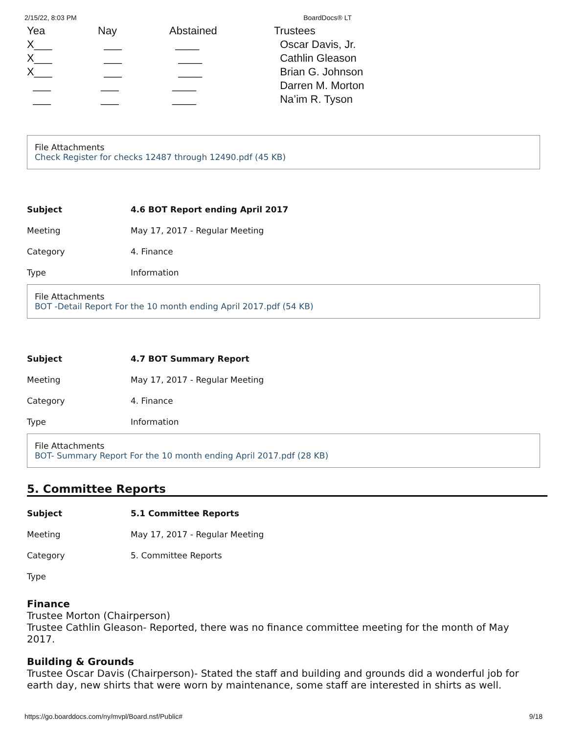2/15/22, 8:03 PM BoardDocs® LT
| Yea | Nay | Abstained | Trustees |
| X___ | ___ | ____ | Oscar Davis, Jr. |
| X___ | ___ | ____ | Cathlin Gleason |
| X___ | ___ | ____ | Brian G. Johnson |
| ___ | ___ | ____ | Darren M. Morton |
| ___ | ___ | ____ | Na’im R. Tyson |
File Attachments
Check Register for checks 12487 through 12490.pdf (45 KB)
Subject
4.6 BOT Report ending April 2017
Meeting
May 17, 2017 - Regular Meeting
Category
4. Finance
Type
Information
File Attachments
BOT -Detail Report For the 10 month ending April 2017.pdf (54 KB)
Subject
4.7 BOT Summary Report
Meeting
May 17, 2017 - Regular Meeting
Category
4. Finance
Type
Information
File Attachments
BOT- Summary Report For the 10 month ending April 2017.pdf (28 KB)
5. Committee Reports
Subject
5.1 Committee Reports
Meeting
May 17, 2017 - Regular Meeting
Category
5. Committee Reports
Type
Finance
Trustee Morton (Chairperson)
Trustee Cathlin Gleason- Reported, there was no finance committee meeting for the month of May 2017.
Building & Grounds
Trustee Oscar Davis (Chairperson)- Stated the staff and building and grounds did a wonderful job for earth day, new shirts that were worn by maintenance, some staff are interested in shirts as well.
https://go.boarddocs.com/ny/mvpl/Board.nsf/Public# 9/18